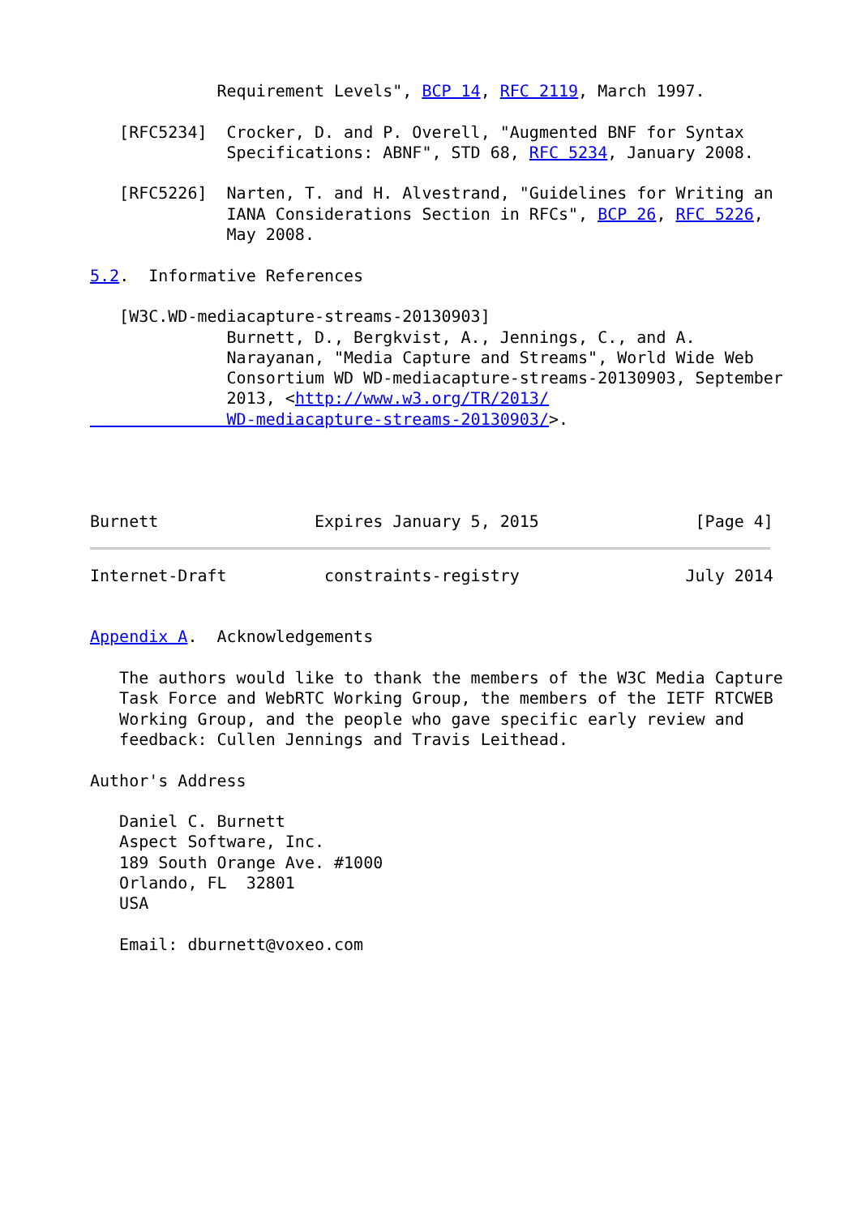Requirement Levels", BCP 14, RFC 2119, March 1997.

   [RFC5234]  Crocker, D. and P. Overell, "Augmented BNF for Syntax
              Specifications: ABNF", STD 68, RFC 5234, January 2008.

   [RFC5226]  Narten, T. and H. Alvestrand, "Guidelines for Writing an
              IANA Considerations Section in RFCs", BCP 26, RFC 5226,
              May 2008.

5.2.  Informative References

   [W3C.WD-mediacapture-streams-20130903]
              Burnett, D., Bergkvist, A., Jennings, C., and A.
              Narayanan, "Media Capture and Streams", World Wide Web
              Consortium WD WD-mediacapture-streams-20130903, September
              2013, <http://www.w3.org/TR/2013/
              WD-mediacapture-streams-20130903/>.




Burnett                Expires January 5, 2015                [Page 4]
Internet-Draft          constraints-registry                 July 2014


Appendix A.  Acknowledgements

   The authors would like to thank the members of the W3C Media Capture
   Task Force and WebRTC Working Group, the members of the IETF RTCWEB
   Working Group, and the people who gave specific early review and
   feedback: Cullen Jennings and Travis Leithead.

Author's Address

   Daniel C. Burnett
   Aspect Software, Inc.
   189 South Orange Ave. #1000
   Orlando, FL  32801
   USA

   Email: dburnett@voxeo.com